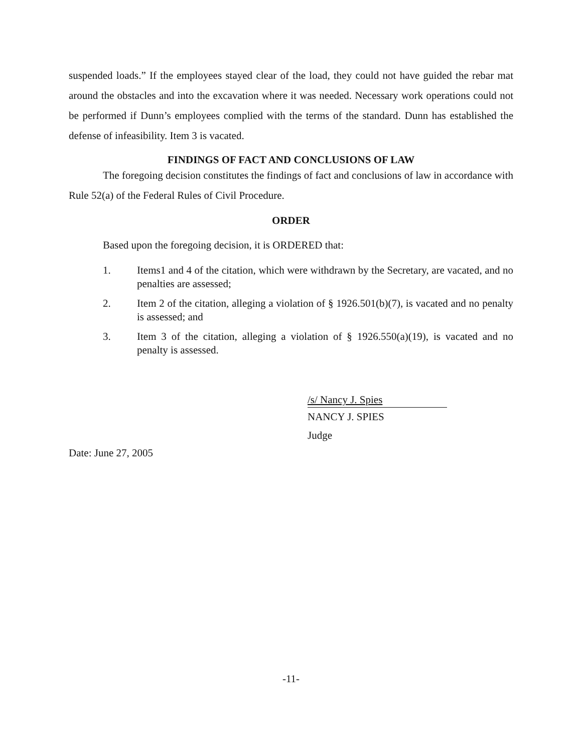suspended loads.” If the employees stayed clear of the load, they could not have guided the rebar mat around the obstacles and into the excavation where it was needed. Necessary work operations could not be performed if Dunn’s employees complied with the terms of the standard. Dunn has established the defense of infeasibility. Item 3 is vacated.
FINDINGS OF FACT AND CONCLUSIONS OF LAW
The foregoing decision constitutes the findings of fact and conclusions of law in accordance with Rule 52(a) of the Federal Rules of Civil Procedure.
ORDER
Based upon the foregoing decision, it is ORDERED that:
1. Items1 and 4 of the citation, which were withdrawn by the Secretary, are vacated, and no penalties are assessed;
2. Item 2 of the citation, alleging a violation of § 1926.501(b)(7), is vacated and no penalty is assessed; and
3. Item 3 of the citation, alleging a violation of § 1926.550(a)(19), is vacated and no penalty is assessed.
/s/ Nancy J. Spies
NANCY J. SPIES
Judge
Date: June 27, 2005
-11-